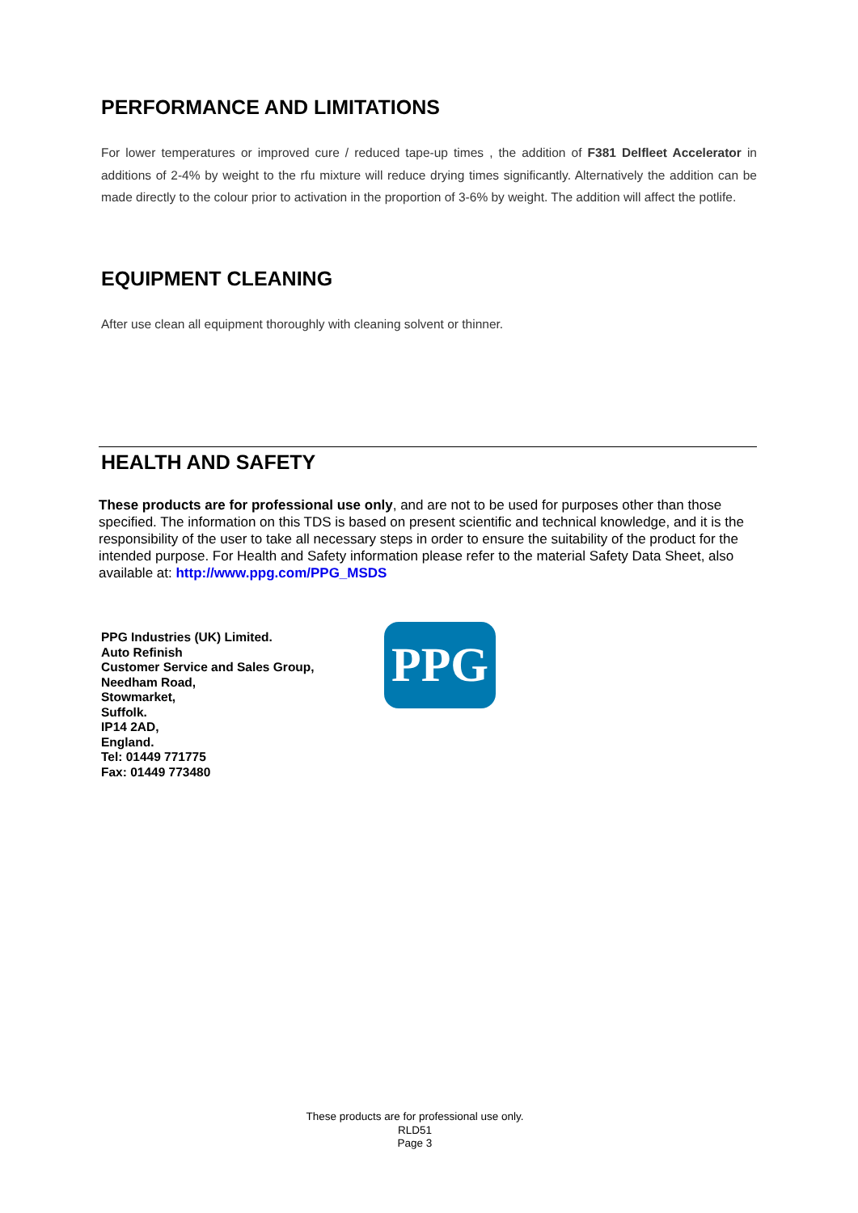PERFORMANCE AND LIMITATIONS
For lower temperatures or improved cure / reduced tape-up times , the addition of F381 Delfleet Accelerator in additions of 2-4% by weight to the rfu mixture will reduce drying times significantly. Alternatively the addition can be made directly to the colour prior to activation in the proportion of 3-6% by weight. The addition will affect the potlife.
EQUIPMENT CLEANING
After use clean all equipment thoroughly with cleaning solvent or thinner.
HEALTH AND SAFETY
These products are for professional use only, and are not to be used for purposes other than those specified. The information on this TDS is based on present scientific and technical knowledge, and it is the responsibility of the user to take all necessary steps in order to ensure the suitability of the product for the intended purpose. For Health and Safety information please refer to the material Safety Data Sheet, also available at: http://www.ppg.com/PPG_MSDS
PPG Industries (UK) Limited.
Auto Refinish
Customer Service and Sales Group,
Needham Road,
Stowmarket,
Suffolk.
IP14 2AD,
England.
Tel: 01449 771775
Fax: 01449 773480
PPG
These products are for professional use only.
RLD51
Page 3